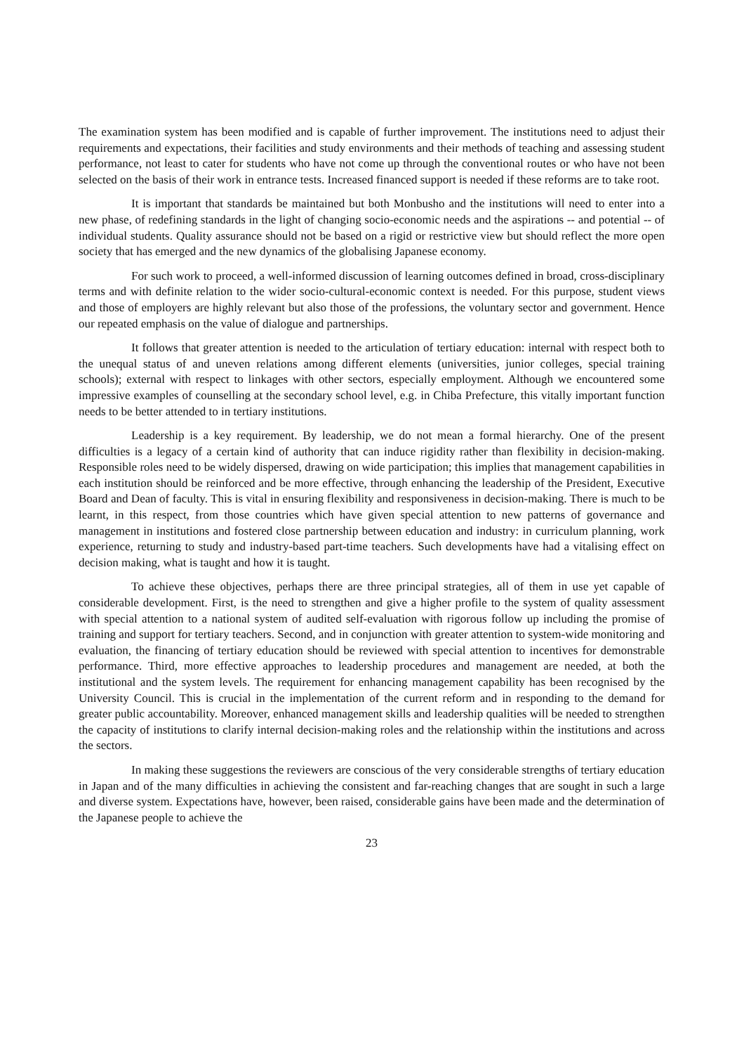The examination system has been modified and is capable of further improvement. The institutions need to adjust their requirements and expectations, their facilities and study environments and their methods of teaching and assessing student performance, not least to cater for students who have not come up through the conventional routes or who have not been selected on the basis of their work in entrance tests. Increased financed support is needed if these reforms are to take root.
It is important that standards be maintained but both Monbusho and the institutions will need to enter into a new phase, of redefining standards in the light of changing socio-economic needs and the aspirations -- and potential -- of individual students. Quality assurance should not be based on a rigid or restrictive view but should reflect the more open society that has emerged and the new dynamics of the globalising Japanese economy.
For such work to proceed, a well-informed discussion of learning outcomes defined in broad, cross-disciplinary terms and with definite relation to the wider socio-cultural-economic context is needed. For this purpose, student views and those of employers are highly relevant but also those of the professions, the voluntary sector and government. Hence our repeated emphasis on the value of dialogue and partnerships.
It follows that greater attention is needed to the articulation of tertiary education: internal with respect both to the unequal status of and uneven relations among different elements (universities, junior colleges, special training schools); external with respect to linkages with other sectors, especially employment. Although we encountered some impressive examples of counselling at the secondary school level, e.g. in Chiba Prefecture, this vitally important function needs to be better attended to in tertiary institutions.
Leadership is a key requirement. By leadership, we do not mean a formal hierarchy. One of the present difficulties is a legacy of a certain kind of authority that can induce rigidity rather than flexibility in decision-making. Responsible roles need to be widely dispersed, drawing on wide participation; this implies that management capabilities in each institution should be reinforced and be more effective, through enhancing the leadership of the President, Executive Board and Dean of faculty. This is vital in ensuring flexibility and responsiveness in decision-making. There is much to be learnt, in this respect, from those countries which have given special attention to new patterns of governance and management in institutions and fostered close partnership between education and industry: in curriculum planning, work experience, returning to study and industry-based part-time teachers. Such developments have had a vitalising effect on decision making, what is taught and how it is taught.
To achieve these objectives, perhaps there are three principal strategies, all of them in use yet capable of considerable development. First, is the need to strengthen and give a higher profile to the system of quality assessment with special attention to a national system of audited self-evaluation with rigorous follow up including the promise of training and support for tertiary teachers. Second, and in conjunction with greater attention to system-wide monitoring and evaluation, the financing of tertiary education should be reviewed with special attention to incentives for demonstrable performance. Third, more effective approaches to leadership procedures and management are needed, at both the institutional and the system levels. The requirement for enhancing management capability has been recognised by the University Council. This is crucial in the implementation of the current reform and in responding to the demand for greater public accountability. Moreover, enhanced management skills and leadership qualities will be needed to strengthen the capacity of institutions to clarify internal decision-making roles and the relationship within the institutions and across the sectors.
In making these suggestions the reviewers are conscious of the very considerable strengths of tertiary education in Japan and of the many difficulties in achieving the consistent and far-reaching changes that are sought in such a large and diverse system. Expectations have, however, been raised, considerable gains have been made and the determination of the Japanese people to achieve the
23